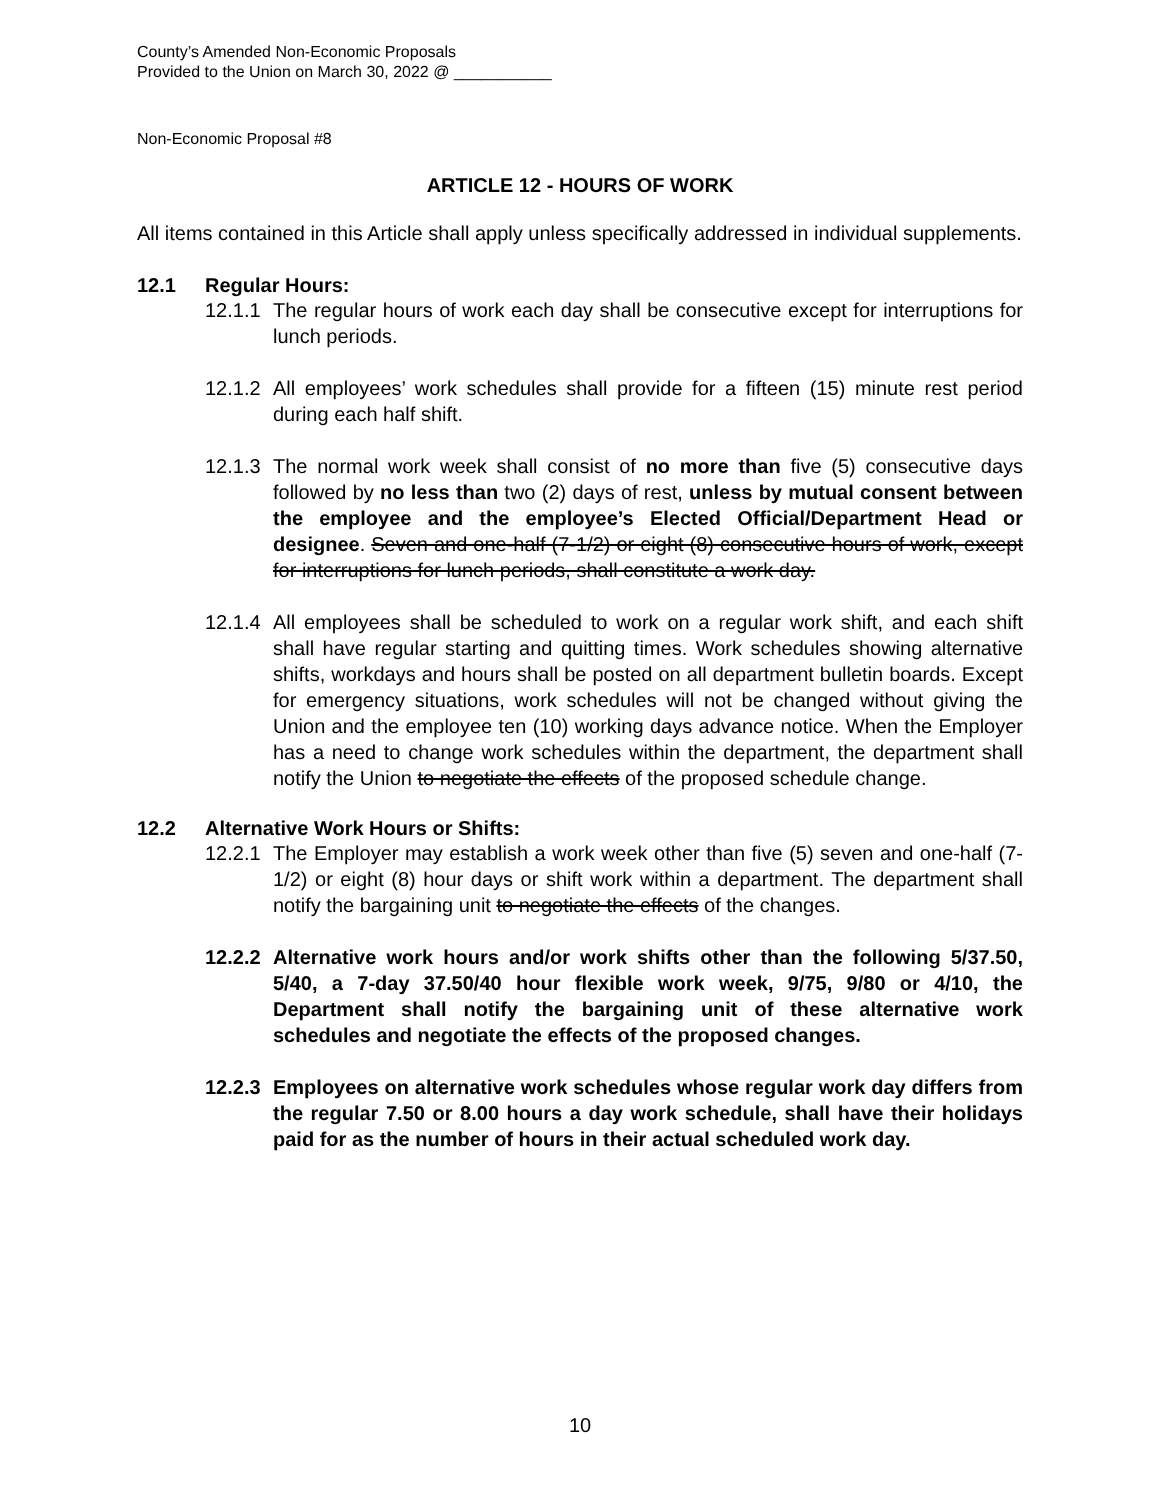County’s Amended Non-Economic Proposals
Provided to the Union on March 30, 2022 @ ___________
Non-Economic Proposal #8
ARTICLE 12 - HOURS OF WORK
All items contained in this Article shall apply unless specifically addressed in individual supplements.
12.1 Regular Hours:
12.1.1 The regular hours of work each day shall be consecutive except for interruptions for lunch periods.
12.1.2 All employees’ work schedules shall provide for a fifteen (15) minute rest period during each half shift.
12.1.3 The normal work week shall consist of no more than five (5) consecutive days followed by no less than two (2) days of rest, unless by mutual consent between the employee and the employee’s Elected Official/Department Head or designee. Seven and one-half (7-1/2) or eight (8) consecutive hours of work, except for interruptions for lunch periods, shall constitute a work day.
12.1.4 All employees shall be scheduled to work on a regular work shift, and each shift shall have regular starting and quitting times. Work schedules showing alternative shifts, workdays and hours shall be posted on all department bulletin boards. Except for emergency situations, work schedules will not be changed without giving the Union and the employee ten (10) working days advance notice. When the Employer has a need to change work schedules within the department, the department shall notify the Union to negotiate the effects of the proposed schedule change.
12.2 Alternative Work Hours or Shifts:
12.2.1 The Employer may establish a work week other than five (5) seven and one-half (7-1/2) or eight (8) hour days or shift work within a department. The department shall notify the bargaining unit to negotiate the effects of the changes.
12.2.2 Alternative work hours and/or work shifts other than the following 5/37.50, 5/40, a 7-day 37.50/40 hour flexible work week, 9/75, 9/80 or 4/10, the Department shall notify the bargaining unit of these alternative work schedules and negotiate the effects of the proposed changes.
12.2.3 Employees on alternative work schedules whose regular work day differs from the regular 7.50 or 8.00 hours a day work schedule, shall have their holidays paid for as the number of hours in their actual scheduled work day.
10